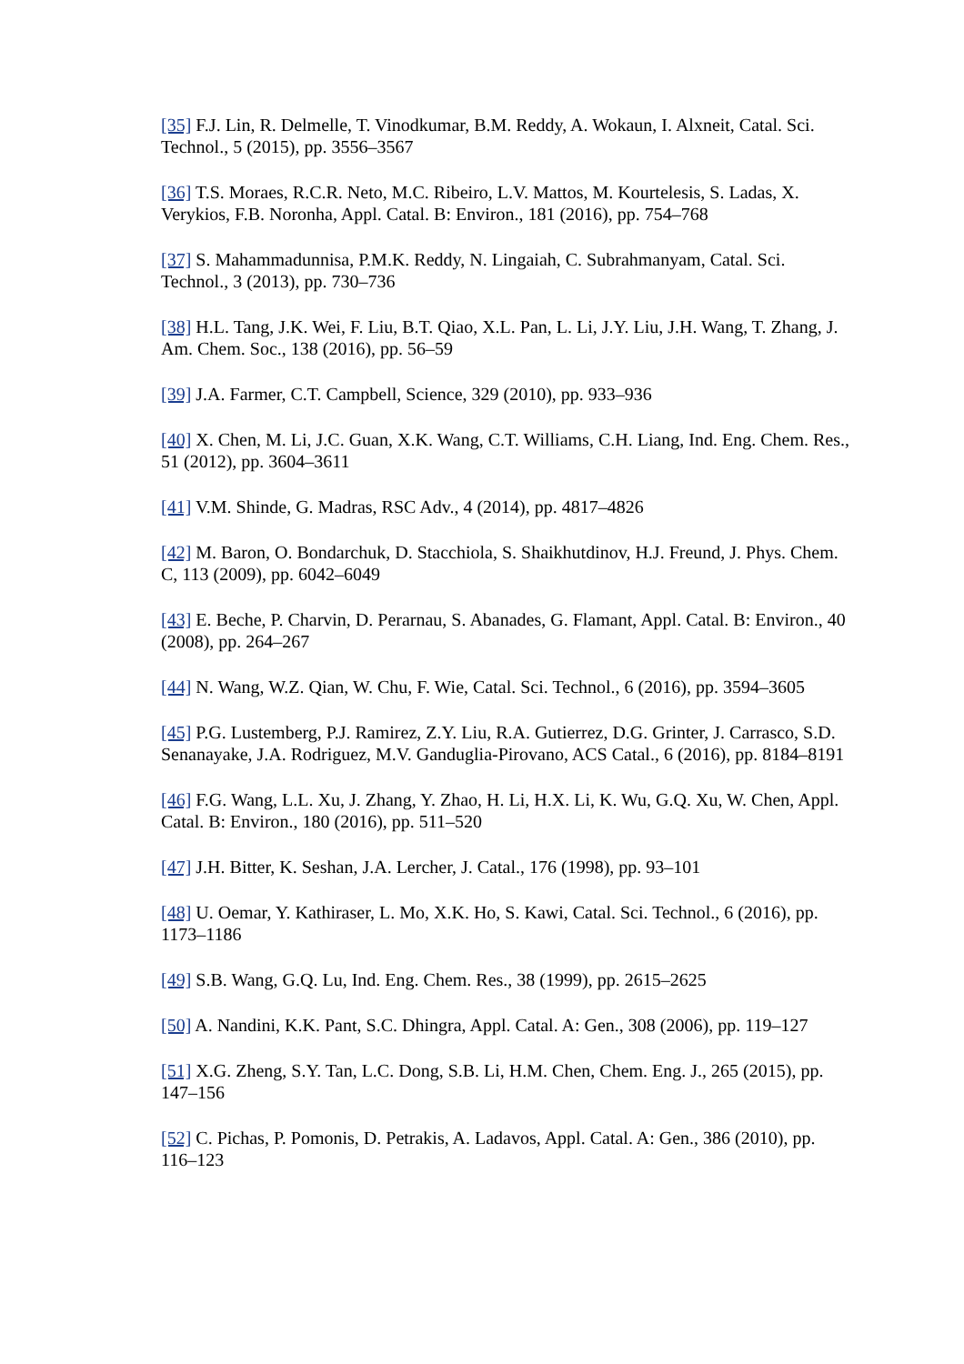[35] F.J. Lin, R. Delmelle, T. Vinodkumar, B.M. Reddy, A. Wokaun, I. Alxneit, Catal. Sci. Technol., 5 (2015), pp. 3556–3567
[36] T.S. Moraes, R.C.R. Neto, M.C. Ribeiro, L.V. Mattos, M. Kourtelesis, S. Ladas, X. Verykios, F.B. Noronha, Appl. Catal. B: Environ., 181 (2016), pp. 754–768
[37] S. Mahammadunnisa, P.M.K. Reddy, N. Lingaiah, C. Subrahmanyam, Catal. Sci. Technol., 3 (2013), pp. 730–736
[38] H.L. Tang, J.K. Wei, F. Liu, B.T. Qiao, X.L. Pan, L. Li, J.Y. Liu, J.H. Wang, T. Zhang, J. Am. Chem. Soc., 138 (2016), pp. 56–59
[39] J.A. Farmer, C.T. Campbell, Science, 329 (2010), pp. 933–936
[40] X. Chen, M. Li, J.C. Guan, X.K. Wang, C.T. Williams, C.H. Liang, Ind. Eng. Chem. Res., 51 (2012), pp. 3604–3611
[41] V.M. Shinde, G. Madras, RSC Adv., 4 (2014), pp. 4817–4826
[42] M. Baron, O. Bondarchuk, D. Stacchiola, S. Shaikhutdinov, H.J. Freund, J. Phys. Chem. C, 113 (2009), pp. 6042–6049
[43] E. Beche, P. Charvin, D. Perarnau, S. Abanades, G. Flamant, Appl. Catal. B: Environ., 40 (2008), pp. 264–267
[44] N. Wang, W.Z. Qian, W. Chu, F. Wie, Catal. Sci. Technol., 6 (2016), pp. 3594–3605
[45] P.G. Lustemberg, P.J. Ramirez, Z.Y. Liu, R.A. Gutierrez, D.G. Grinter, J. Carrasco, S.D. Senanayake, J.A. Rodriguez, M.V. Ganduglia-Pirovano, ACS Catal., 6 (2016), pp. 8184–8191
[46] F.G. Wang, L.L. Xu, J. Zhang, Y. Zhao, H. Li, H.X. Li, K. Wu, G.Q. Xu, W. Chen, Appl. Catal. B: Environ., 180 (2016), pp. 511–520
[47] J.H. Bitter, K. Seshan, J.A. Lercher, J. Catal., 176 (1998), pp. 93–101
[48] U. Oemar, Y. Kathiraser, L. Mo, X.K. Ho, S. Kawi, Catal. Sci. Technol., 6 (2016), pp. 1173–1186
[49] S.B. Wang, G.Q. Lu, Ind. Eng. Chem. Res., 38 (1999), pp. 2615–2625
[50] A. Nandini, K.K. Pant, S.C. Dhingra, Appl. Catal. A: Gen., 308 (2006), pp. 119–127
[51] X.G. Zheng, S.Y. Tan, L.C. Dong, S.B. Li, H.M. Chen, Chem. Eng. J., 265 (2015), pp. 147–156
[52] C. Pichas, P. Pomonis, D. Petrakis, A. Ladavos, Appl. Catal. A: Gen., 386 (2010), pp. 116–123